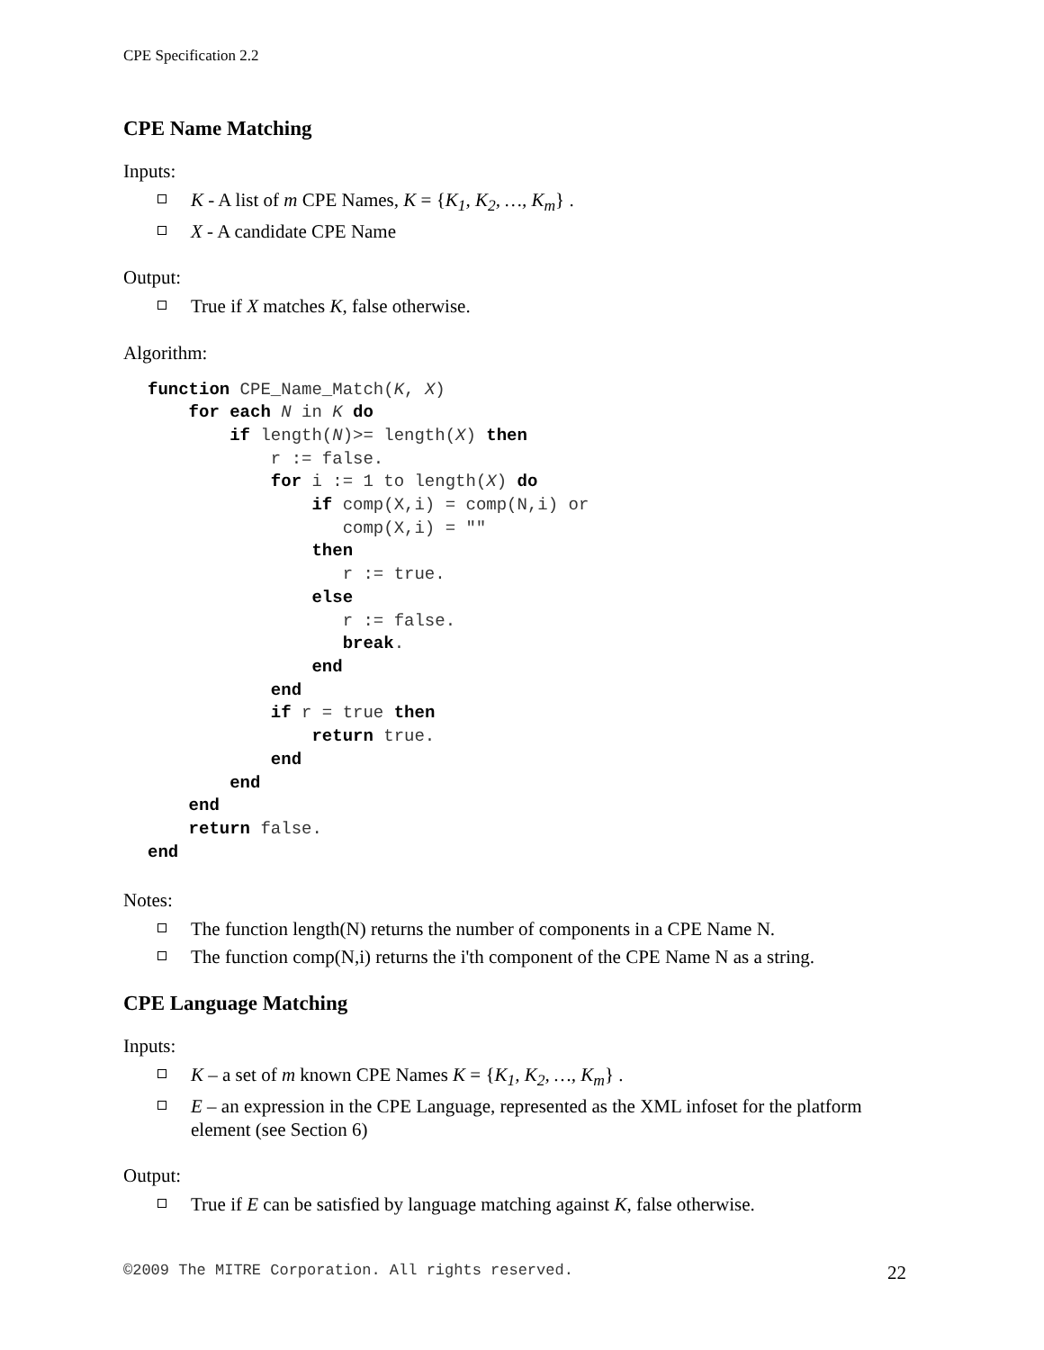CPE Specification 2.2
CPE Name Matching
Inputs:
K - A list of m CPE Names, K = {K<sub>1</sub>, K<sub>2</sub>, …, K<sub>m</sub>} .
X - A candidate CPE Name
Output:
True if X matches K, false otherwise.
Algorithm:
function CPE_Name_Match(K, X)
    for each N in K do
        if length(N)>= length(X) then
            r := false.
            for i := 1 to length(X) do
                if comp(X,i) = comp(N,i) or
                   comp(X,i) = ""
                then
                   r := true.
                else
                   r := false.
                   break.
                end
            end
            if r = true then
                return true.
            end
        end
    end
    return false.
end
Notes:
The function length(N) returns the number of components in a CPE Name N.
The function comp(N,i) returns the i'th component of the CPE Name N as a string.
CPE Language Matching
Inputs:
K – a set of m known CPE Names K = {K<sub>1</sub>, K<sub>2</sub>, …, K<sub>m</sub>} .
E – an expression in the CPE Language, represented as the XML infoset for the platform element (see Section 6)
Output:
True if E can be satisfied by language matching against K, false otherwise.
©2009 The MITRE Corporation. All rights reserved. 22